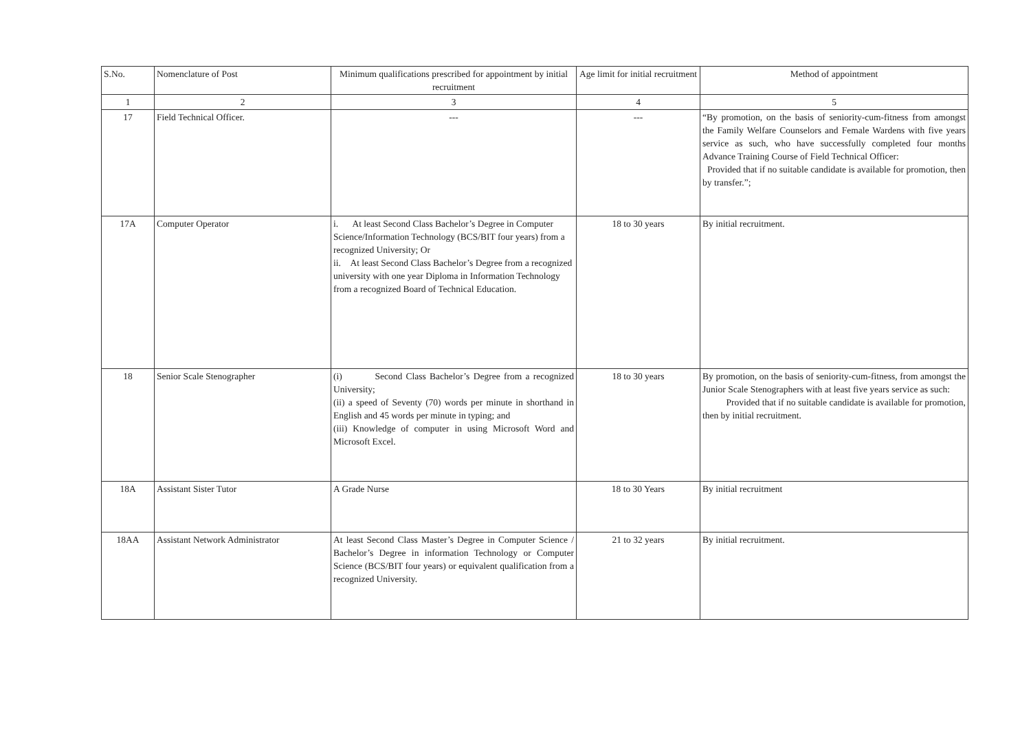| S.No. | Nomenclature of Post | Minimum qualifications prescribed for appointment by initial recruitment | Age limit for initial recruitment | Method of appointment |
| --- | --- | --- | --- | --- |
| 1 | 2 | 3 | 4 | 5 |
| 17 | Field Technical Officer. | --- | --- | “By promotion, on the basis of seniority-cum-fitness from amongst the Family Welfare Counselors and Female Wardens with five years service as such, who have successfully completed four months Advance Training Course of Field Technical Officer: Provided that if no suitable candidate is available for promotion, then by transfer.”; |
| 17A | Computer Operator | i. At least Second Class Bachelor’s Degree in Computer Science/Information Technology (BCS/BIT four years) from a recognized University; Or ii. At least Second Class Bachelor’s Degree from a recognized university with one year Diploma in Information Technology from a recognized Board of Technical Education. | 18 to 30 years | By initial recruitment. |
| 18 | Senior Scale Stenographer | (i) Second Class Bachelor’s Degree from a recognized University; (ii) a speed of Seventy (70) words per minute in shorthand in English and 45 words per minute in typing; and (iii) Knowledge of computer in using Microsoft Word and Microsoft Excel. | 18 to 30 years | By promotion, on the basis of seniority-cum-fitness, from amongst the Junior Scale Stenographers with at least five years service as such: Provided that if no suitable candidate is available for promotion, then by initial recruitment. |
| 18A | Assistant Sister Tutor | A Grade Nurse | 18 to 30 Years | By initial recruitment |
| 18AA | Assistant Network Administrator | At least Second Class Master’s Degree in Computer Science / Bachelor’s Degree in information Technology or Computer Science (BCS/BIT four years) or equivalent qualification from a recognized University. | 21 to 32 years | By initial recruitment. |